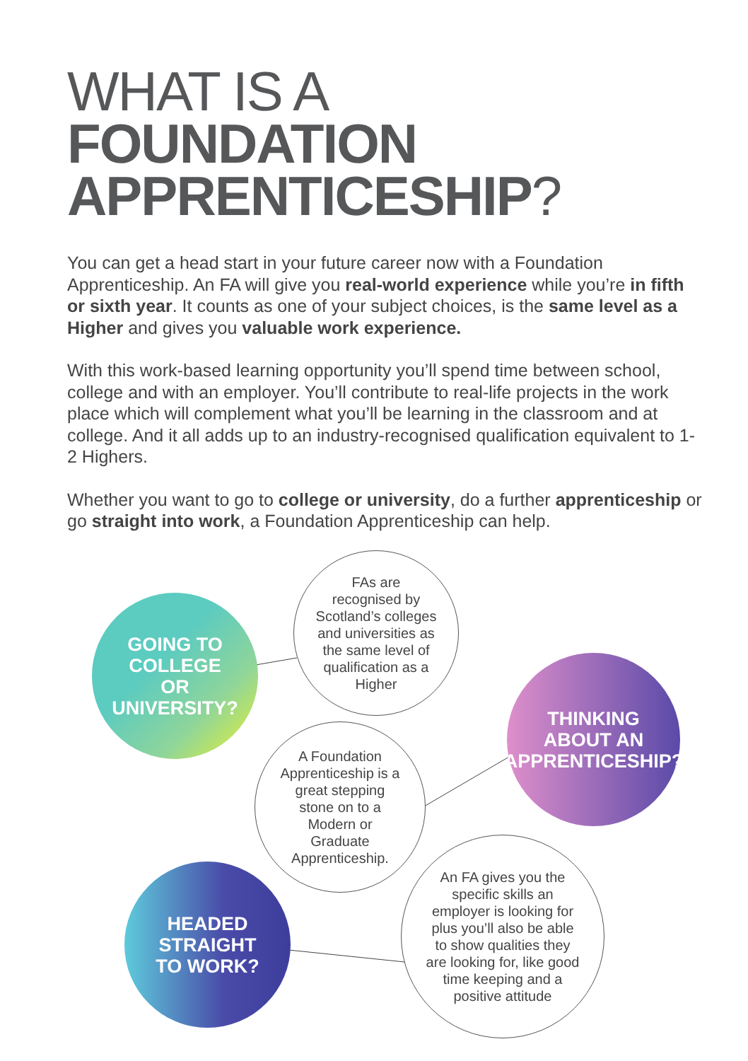WHAT IS A
FOUNDATION
APPRENTICESHIP?
You can get a head start in your future career now with a Foundation Apprenticeship. An FA will give you real-world experience while you’re in fifth or sixth year. It counts as one of your subject choices, is the same level as a Higher and gives you valuable work experience.
With this work-based learning opportunity you’ll spend time between school, college and with an employer. You’ll contribute to real-life projects in the work place which will complement what you’ll be learning in the classroom and at college. And it all adds up to an industry-recognised qualification equivalent to 1-2 Highers.
Whether you want to go to college or university, do a further apprenticeship or go straight into work, a Foundation Apprenticeship can help.
GOING TO
COLLEGE
OR
UNIVERSITY?
FAs are
recognised by
Scotland’s colleges
and universities as
the same level of
qualification as a
Higher
THINKING
ABOUT AN
APPRENTICESHIP?
A Foundation
Apprenticeship is a
great stepping
stone on to a
Modern or
Graduate
Apprenticeship.
HEADED
STRAIGHT
TO WORK?
An FA gives you the
specific skills an
employer is looking for
plus you’ll also be able
to show qualities they
are looking for, like good
time keeping and a
positive attitude